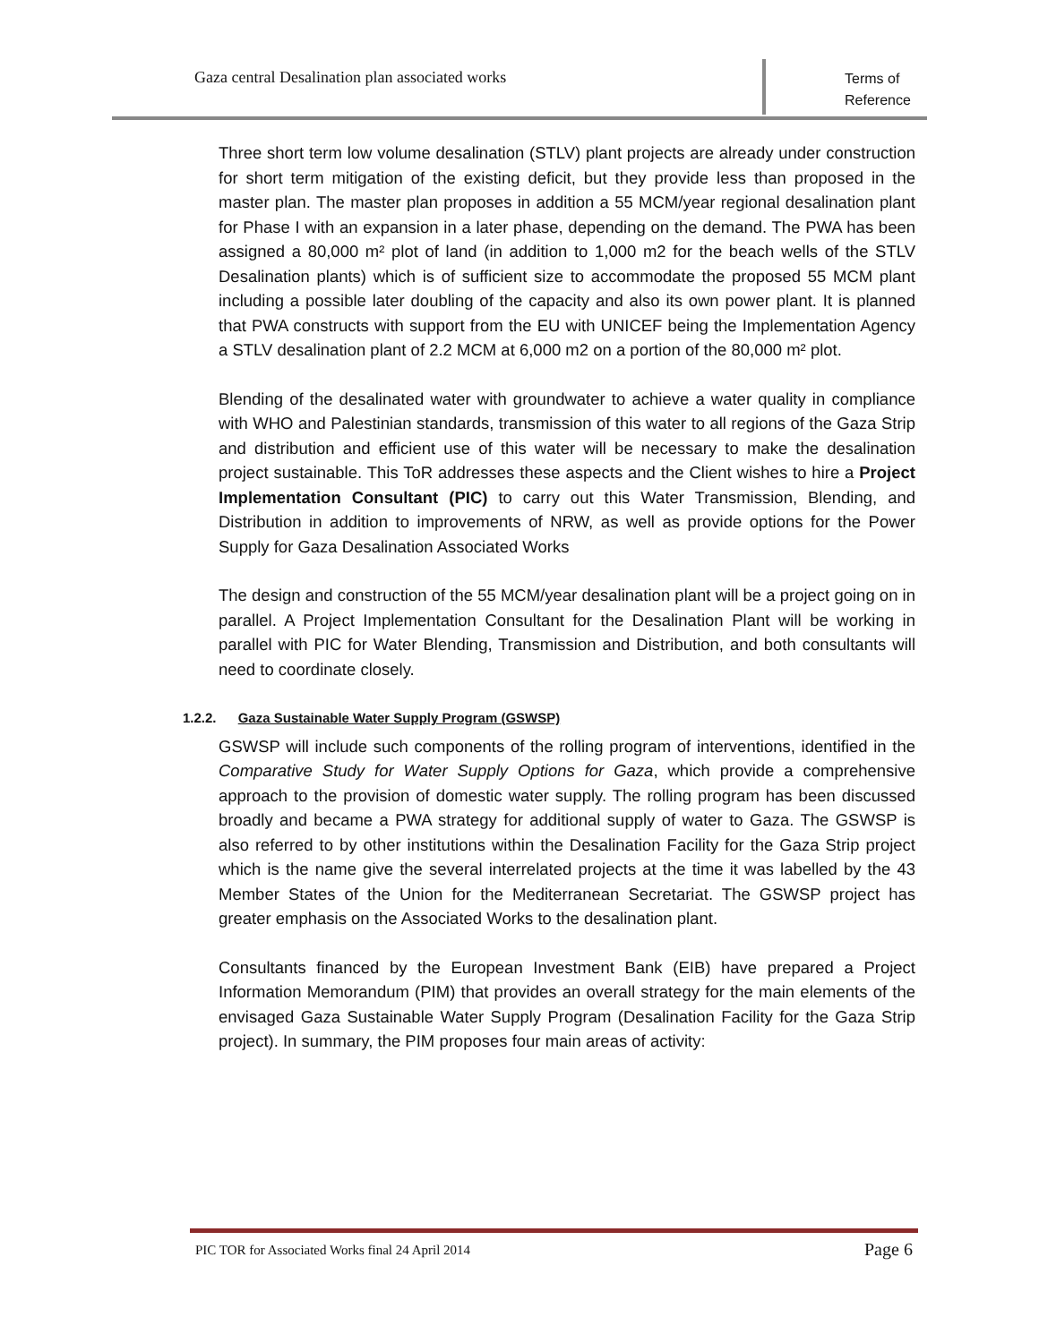Gaza central Desalination plan associated works
Terms of
Reference
Three short term low volume desalination (STLV) plant projects are already under construction for short term mitigation of the existing deficit, but they provide less than proposed in the master plan. The master plan proposes in addition a 55 MCM/year regional desalination plant for Phase I with an expansion in a later phase, depending on the demand. The PWA has been assigned a 80,000 m² plot of land (in addition to 1,000 m2 for the beach wells of the STLV Desalination plants) which is of sufficient size to accommodate the proposed 55 MCM plant including a possible later doubling of the capacity and also its own power plant. It is planned that PWA constructs with support from the EU with UNICEF being the Implementation Agency a STLV desalination plant of 2.2 MCM at 6,000 m2 on a portion of the 80,000 m² plot.
Blending of the desalinated water with groundwater to achieve a water quality in compliance with WHO and Palestinian standards, transmission of this water to all regions of the Gaza Strip and distribution and efficient use of this water will be necessary to make the desalination project sustainable. This ToR addresses these aspects and the Client wishes to hire a Project Implementation Consultant (PIC) to carry out this Water Transmission, Blending, and Distribution in addition to improvements of NRW, as well as provide options for the Power Supply for Gaza Desalination Associated Works
The design and construction of the 55 MCM/year desalination plant will be a project going on in parallel. A Project Implementation Consultant for the Desalination Plant will be working in parallel with PIC for Water Blending, Transmission and Distribution, and both consultants will need to coordinate closely.
1.2.2. Gaza Sustainable Water Supply Program (GSWSP)
GSWSP will include such components of the rolling program of interventions, identified in the Comparative Study for Water Supply Options for Gaza, which provide a comprehensive approach to the provision of domestic water supply. The rolling program has been discussed broadly and became a PWA strategy for additional supply of water to Gaza. The GSWSP is also referred to by other institutions within the Desalination Facility for the Gaza Strip project which is the name give the several interrelated projects at the time it was labelled by the 43 Member States of the Union for the Mediterranean Secretariat. The GSWSP project has greater emphasis on the Associated Works to the desalination plant.
Consultants financed by the European Investment Bank (EIB) have prepared a Project Information Memorandum (PIM) that provides an overall strategy for the main elements of the envisaged Gaza Sustainable Water Supply Program (Desalination Facility for the Gaza Strip project). In summary, the PIM proposes four main areas of activity:
PIC TOR for Associated Works final 24 April 2014
Page 6